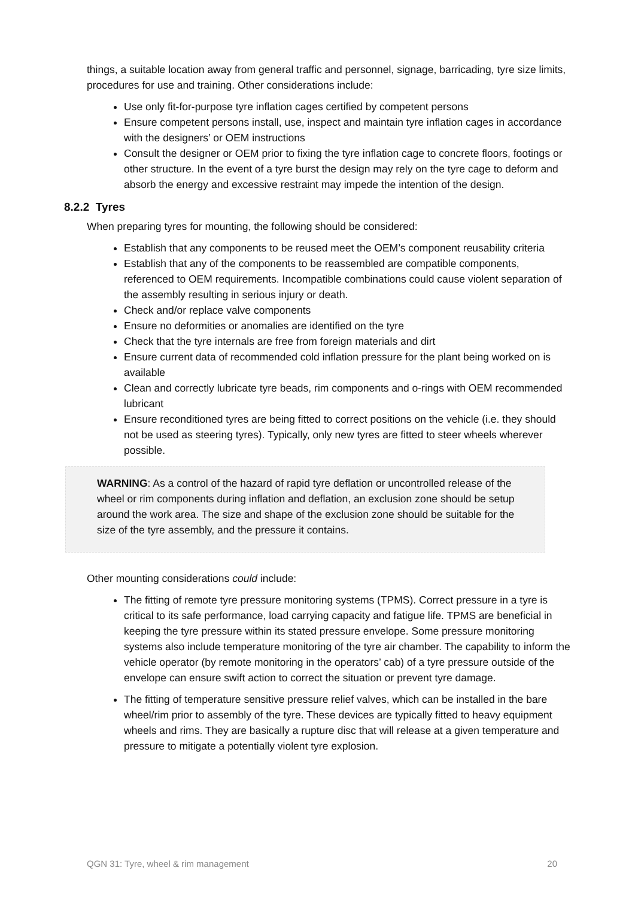things, a suitable location away from general traffic and personnel, signage, barricading, tyre size limits, procedures for use and training. Other considerations include:
Use only fit-for-purpose tyre inflation cages certified by competent persons
Ensure competent persons install, use, inspect and maintain tyre inflation cages in accordance with the designers’ or OEM instructions
Consult the designer or OEM prior to fixing the tyre inflation cage to concrete floors, footings or other structure. In the event of a tyre burst the design may rely on the tyre cage to deform and absorb the energy and excessive restraint may impede the intention of the design.
8.2.2 Tyres
When preparing tyres for mounting, the following should be considered:
Establish that any components to be reused meet the OEM’s component reusability criteria
Establish that any of the components to be reassembled are compatible components, referenced to OEM requirements. Incompatible combinations could cause violent separation of the assembly resulting in serious injury or death.
Check and/or replace valve components
Ensure no deformities or anomalies are identified on the tyre
Check that the tyre internals are free from foreign materials and dirt
Ensure current data of recommended cold inflation pressure for the plant being worked on is available
Clean and correctly lubricate tyre beads, rim components and o-rings with OEM recommended lubricant
Ensure reconditioned tyres are being fitted to correct positions on the vehicle (i.e. they should not be used as steering tyres). Typically, only new tyres are fitted to steer wheels wherever possible.
WARNING: As a control of the hazard of rapid tyre deflation or uncontrolled release of the wheel or rim components during inflation and deflation, an exclusion zone should be setup around the work area. The size and shape of the exclusion zone should be suitable for the size of the tyre assembly, and the pressure it contains.
Other mounting considerations could include:
The fitting of remote tyre pressure monitoring systems (TPMS). Correct pressure in a tyre is critical to its safe performance, load carrying capacity and fatigue life. TPMS are beneficial in keeping the tyre pressure within its stated pressure envelope. Some pressure monitoring systems also include temperature monitoring of the tyre air chamber. The capability to inform the vehicle operator (by remote monitoring in the operators’ cab) of a tyre pressure outside of the envelope can ensure swift action to correct the situation or prevent tyre damage.
The fitting of temperature sensitive pressure relief valves, which can be installed in the bare wheel/rim prior to assembly of the tyre. These devices are typically fitted to heavy equipment wheels and rims. They are basically a rupture disc that will release at a given temperature and pressure to mitigate a potentially violent tyre explosion.
QGN 31: Tyre, wheel & rim management 20